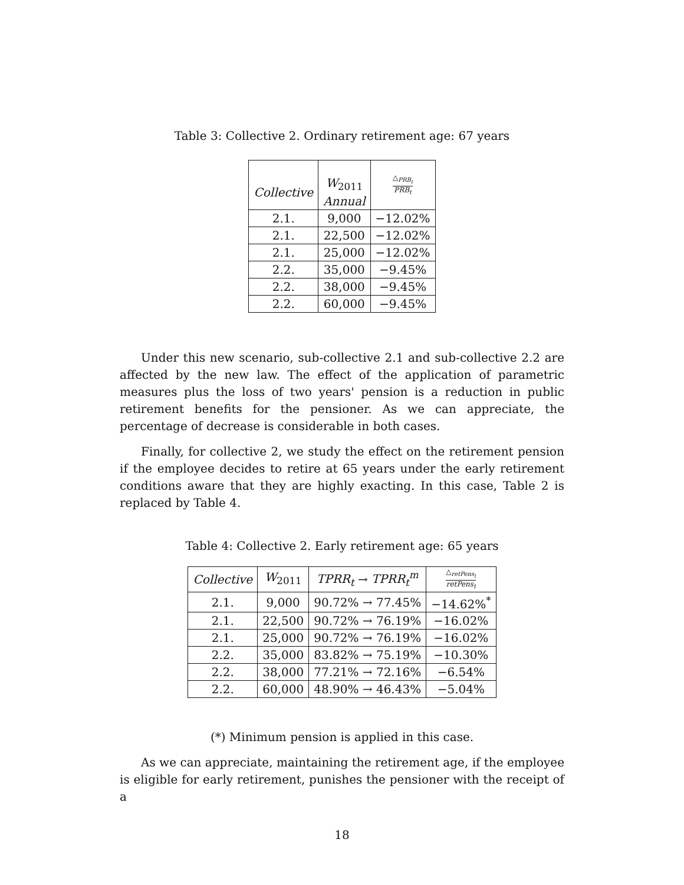Table 3: Collective 2. Ordinary retirement age: 67 years
| Collective | W<sub>2011</sub> Annual | △<sub>PRB<sub>t</sub></sub> PRB<sub>t</sub> |
| --- | --- | --- |
| 2.1. | 9,000 | −12.02% |
| 2.1. | 22,500 | −12.02% |
| 2.1. | 25,000 | −12.02% |
| 2.2. | 35,000 | −9.45% |
| 2.2. | 38,000 | −9.45% |
| 2.2. | 60,000 | −9.45% |
Under this new scenario, sub-collective 2.1 and sub-collective 2.2 are affected by the new law. The effect of the application of parametric measures plus the loss of two years' pension is a reduction in public retirement benefits for the pensioner. As we can appreciate, the percentage of decrease is considerable in both cases.
Finally, for collective 2, we study the effect on the retirement pension if the employee decides to retire at 65 years under the early retirement conditions aware that they are highly exacting. In this case, Table 2 is replaced by Table 4.
Table 4: Collective 2. Early retirement age: 65 years
| Collective | W<sub>2011</sub> | TPRR<sub>t</sub> → TPRR<sub>t</sub><sup>m</sup> | △<sub>retPens<sub>t</sub></sub> retPens<sub>t</sub> |
| --- | --- | --- | --- |
| 2.1. | 9,000 | 90.72% → 77.45% | −14.62%<sup>*</sup> |
| 2.1. | 22,500 | 90.72% → 76.19% | −16.02% |
| 2.1. | 25,000 | 90.72% → 76.19% | −16.02% |
| 2.2. | 35,000 | 83.82% → 75.19% | −10.30% |
| 2.2. | 38,000 | 77.21% → 72.16% | −6.54% |
| 2.2. | 60,000 | 48.90% → 46.43% | −5.04% |
(*) Minimum pension is applied in this case.
As we can appreciate, maintaining the retirement age, if the employee is eligible for early retirement, punishes the pensioner with the receipt of a
18